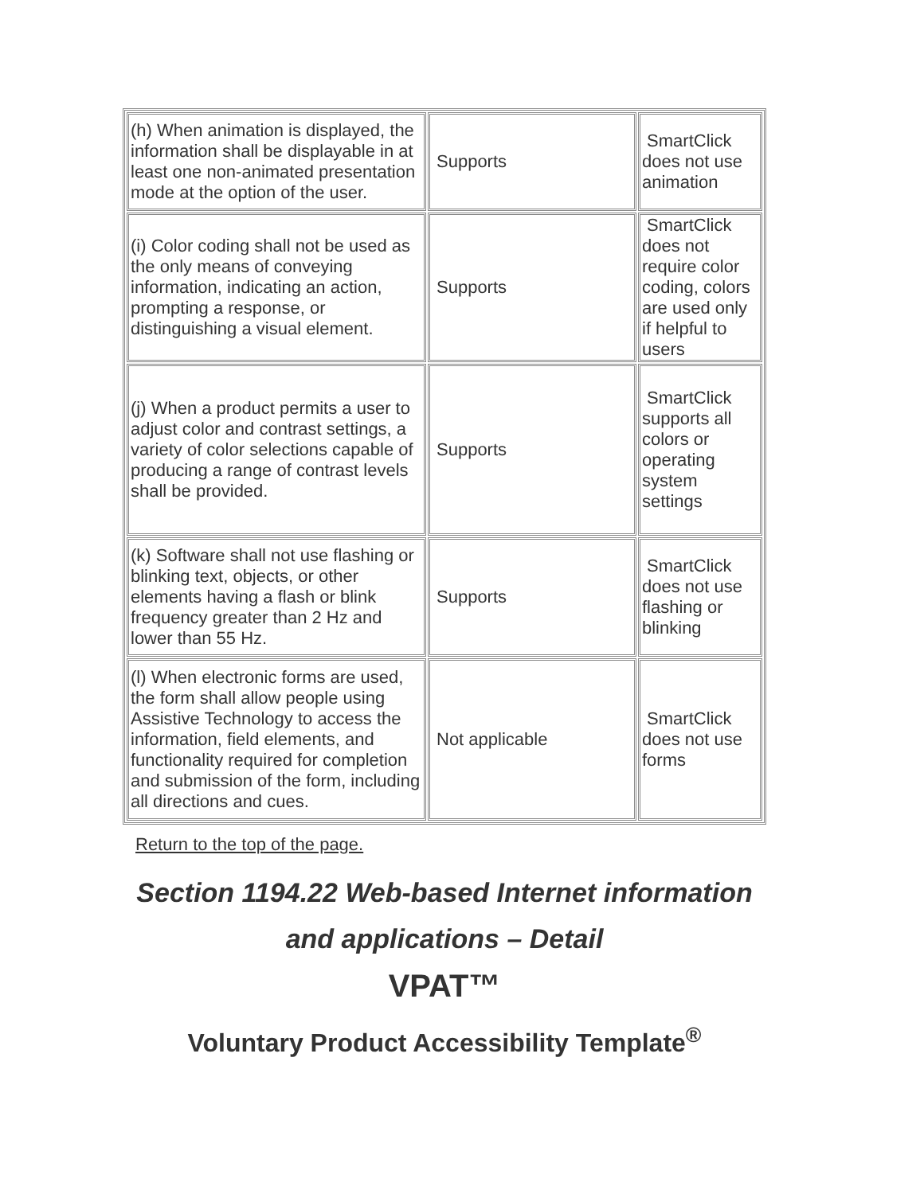| (h) When animation is displayed, the information shall be displayable in at least one non-animated presentation mode at the option of the user. | Supports | SmartClick does not use animation |
| (i) Color coding shall not be used as the only means of conveying information, indicating an action, prompting a response, or distinguishing a visual element. | Supports | SmartClick does not require color coding, colors are used only if helpful to users |
| (j) When a product permits a user to adjust color and contrast settings, a variety of color selections capable of producing a range of contrast levels shall be provided. | Supports | SmartClick supports all colors or operating system settings |
| (k) Software shall not use flashing or blinking text, objects, or other elements having a flash or blink frequency greater than 2 Hz and lower than 55 Hz. | Supports | SmartClick does not use flashing or blinking |
| (l) When electronic forms are used, the form shall allow people using Assistive Technology to access the information, field elements, and functionality required for completion and submission of the form, including all directions and cues. | Not applicable | SmartClick does not use forms |
Return to the top of the page.
Section 1194.22 Web-based Internet information and applications – Detail
VPAT™
Voluntary Product Accessibility Template<sup>®</sup>